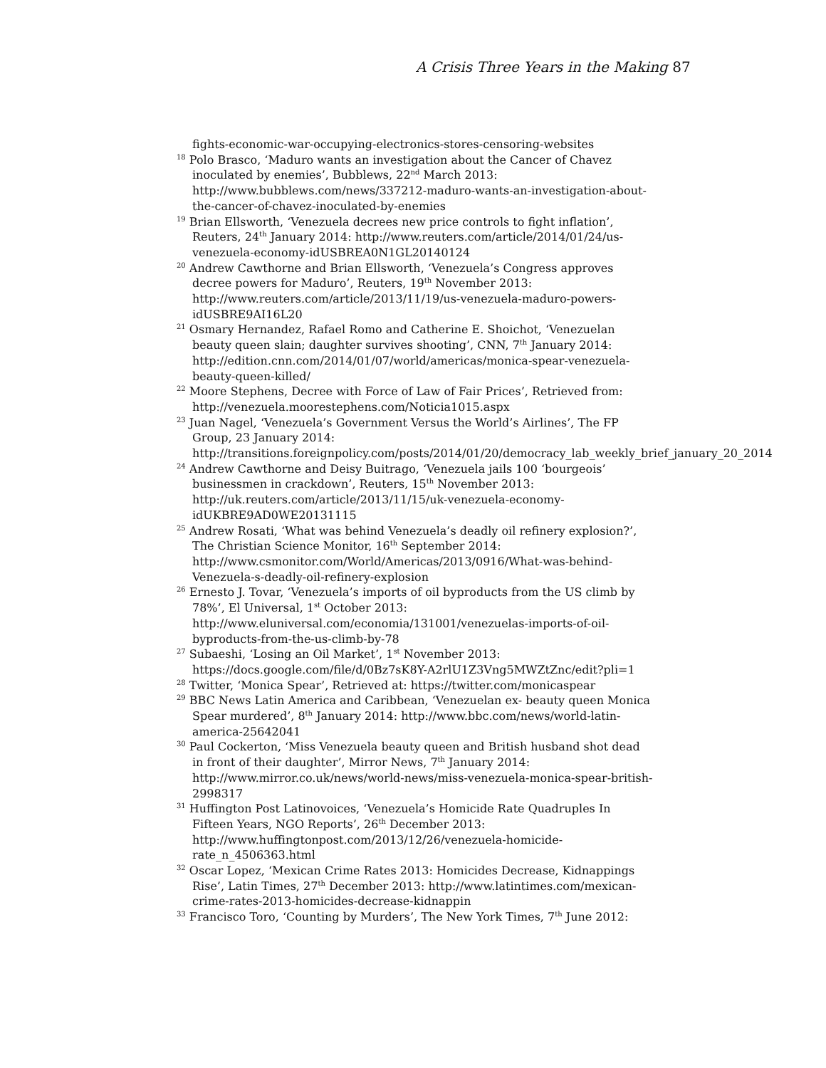A Crisis Three Years in the Making 87
fights-economic-war-occupying-electronics-stores-censoring-websites
<sup>18</sup> Polo Brasco, ‘Maduro wants an investigation about the Cancer of Chavez inoculated by enemies’, Bubblews, 22<sup>nd</sup> March 2013: http://www.bubblews.com/news/337212-maduro-wants-an-investigation-about-the-cancer-of-chavez-inoculated-by-enemies
<sup>19</sup> Brian Ellsworth, ‘Venezuela decrees new price controls to fight inflation’, Reuters, 24<sup>th</sup> January 2014: http://www.reuters.com/article/2014/01/24/us-venezuela-economy-idUSBREA0N1GL20140124
<sup>20</sup> Andrew Cawthorne and Brian Ellsworth, ‘Venezuela’s Congress approves decree powers for Maduro’, Reuters, 19<sup>th</sup> November 2013: http://www.reuters.com/article/2013/11/19/us-venezuela-maduro-powers-idUSBRE9AI16L20
<sup>21</sup> Osmary Hernandez, Rafael Romo and Catherine E. Shoichot, ‘Venezuelan beauty queen slain; daughter survives shooting’, CNN, 7<sup>th</sup> January 2014: http://edition.cnn.com/2014/01/07/world/americas/monica-spear-venezuela-beauty-queen-killed/
<sup>22</sup> Moore Stephens, Decree with Force of Law of Fair Prices’, Retrieved from: http://venezuela.moorestephens.com/Noticia1015.aspx
<sup>23</sup> Juan Nagel, ‘Venezuela’s Government Versus the World’s Airlines’, The FP Group, 23 January 2014: http://transitions.foreignpolicy.com/posts/2014/01/20/democracy_lab_weekly_brief_january_20_2014
<sup>24</sup> Andrew Cawthorne and Deisy Buitrago, ‘Venezuela jails 100 ‘bourgeois’ businessmen in crackdown’, Reuters, 15<sup>th</sup> November 2013: http://uk.reuters.com/article/2013/11/15/uk-venezuela-economy-idUKBRE9AD0WE20131115
<sup>25</sup> Andrew Rosati, ‘What was behind Venezuela’s deadly oil refinery explosion?’, The Christian Science Monitor, 16<sup>th</sup> September 2014: http://www.csmonitor.com/World/Americas/2013/0916/What-was-behind-Venezuela-s-deadly-oil-refinery-explosion
<sup>26</sup> Ernesto J. Tovar, ‘Venezuela’s imports of oil byproducts from the US climb by 78%’, El Universal, 1<sup>st</sup> October 2013: http://www.eluniversal.com/economia/131001/venezuelas-imports-of-oil-byproducts-from-the-us-climb-by-78
<sup>27</sup> Subaeshi, ‘Losing an Oil Market’, 1<sup>st</sup> November 2013: https://docs.google.com/file/d/0Bz7sK8Y-A2rlU1Z3Vng5MWZtZnc/edit?pli=1
<sup>28</sup> Twitter, ‘Monica Spear’, Retrieved at: https://twitter.com/monicaspear
<sup>29</sup> BBC News Latin America and Caribbean, ‘Venezuelan ex- beauty queen Monica Spear murdered’, 8<sup>th</sup> January 2014: http://www.bbc.com/news/world-latin-america-25642041
<sup>30</sup> Paul Cockerton, ‘Miss Venezuela beauty queen and British husband shot dead in front of their daughter’, Mirror News, 7<sup>th</sup> January 2014: http://www.mirror.co.uk/news/world-news/miss-venezuela-monica-spear-british-2998317
<sup>31</sup> Huffington Post Latinovoices, ‘Venezuela’s Homicide Rate Quadruples In Fifteen Years, NGO Reports’, 26<sup>th</sup> December 2013: http://www.huffingtonpost.com/2013/12/26/venezuela-homicide-rate_n_4506363.html
<sup>32</sup> Oscar Lopez, ‘Mexican Crime Rates 2013: Homicides Decrease, Kidnappings Rise’, Latin Times, 27<sup>th</sup> December 2013: http://www.latintimes.com/mexican-crime-rates-2013-homicides-decrease-kidnappin
<sup>33</sup> Francisco Toro, ‘Counting by Murders’, The New York Times, 7<sup>th</sup> June 2012: